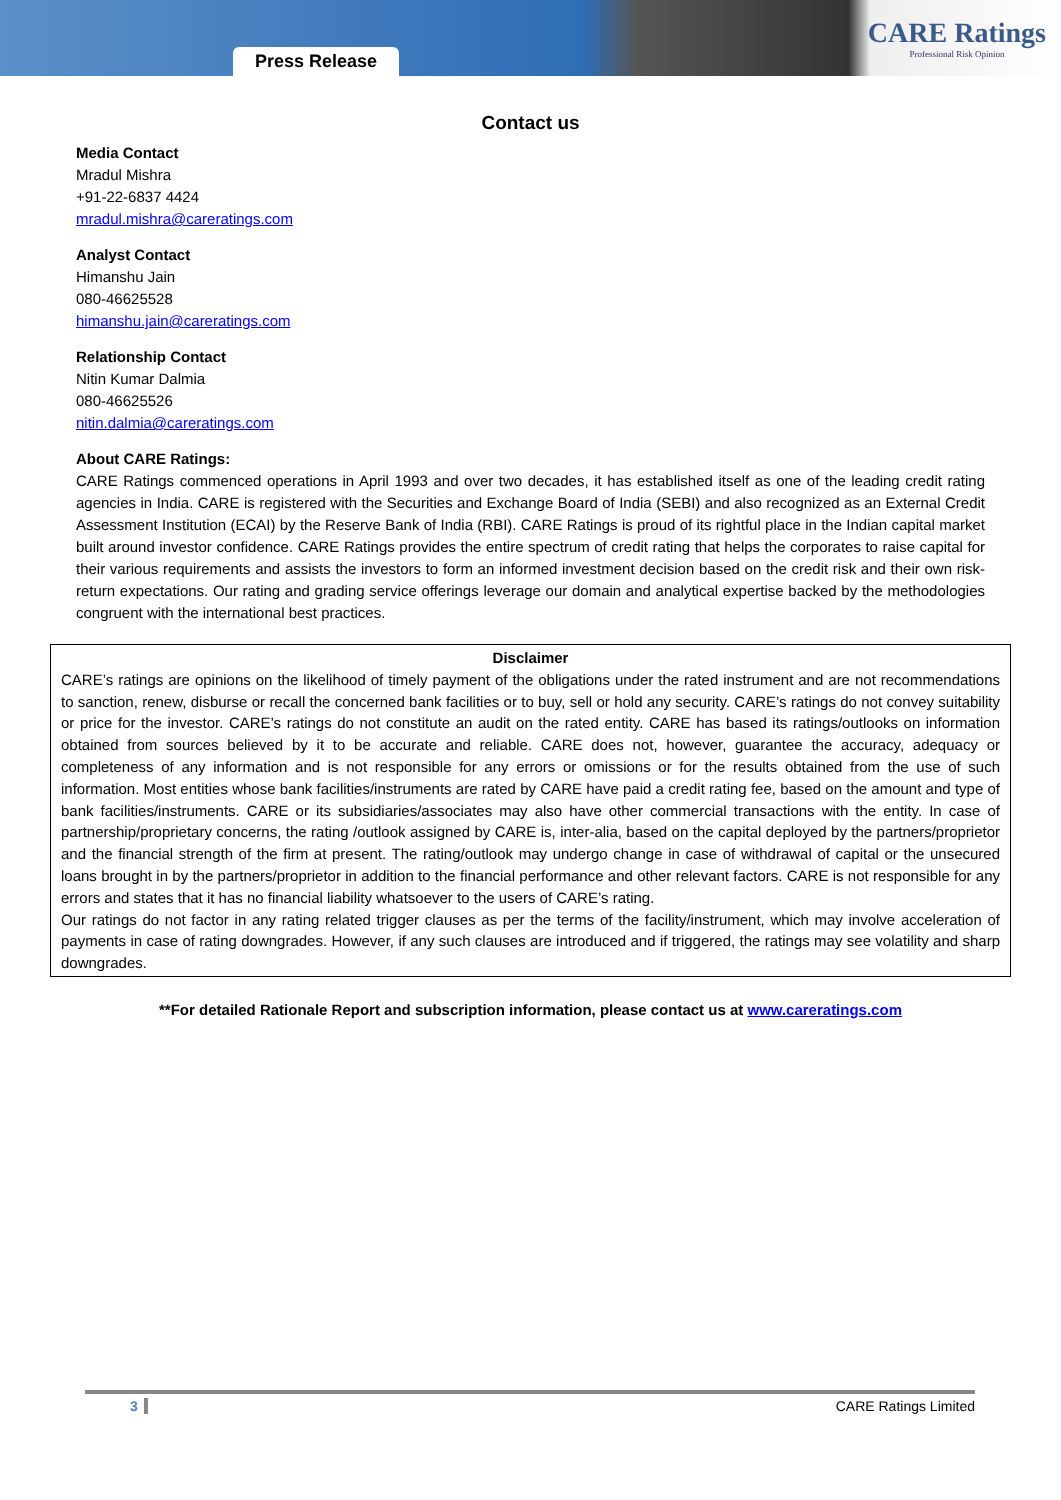Press Release
CARE Ratings
Professional Risk Opinion
Contact us
Media Contact
Mradul Mishra
+91-22-6837 4424
mradul.mishra@careratings.com
Analyst Contact
Himanshu Jain
080-46625528
himanshu.jain@careratings.com
Relationship Contact
Nitin Kumar Dalmia
080-46625526
nitin.dalmia@careratings.com
About CARE Ratings:
CARE Ratings commenced operations in April 1993 and over two decades, it has established itself as one of the leading credit rating agencies in India. CARE is registered with the Securities and Exchange Board of India (SEBI) and also recognized as an External Credit Assessment Institution (ECAI) by the Reserve Bank of India (RBI). CARE Ratings is proud of its rightful place in the Indian capital market built around investor confidence. CARE Ratings provides the entire spectrum of credit rating that helps the corporates to raise capital for their various requirements and assists the investors to form an informed investment decision based on the credit risk and their own risk-return expectations. Our rating and grading service offerings leverage our domain and analytical expertise backed by the methodologies congruent with the international best practices.
Disclaimer
CARE’s ratings are opinions on the likelihood of timely payment of the obligations under the rated instrument and are not recommendations to sanction, renew, disburse or recall the concerned bank facilities or to buy, sell or hold any security. CARE’s ratings do not convey suitability or price for the investor. CARE’s ratings do not constitute an audit on the rated entity. CARE has based its ratings/outlooks on information obtained from sources believed by it to be accurate and reliable. CARE does not, however, guarantee the accuracy, adequacy or completeness of any information and is not responsible for any errors or omissions or for the results obtained from the use of such information. Most entities whose bank facilities/instruments are rated by CARE have paid a credit rating fee, based on the amount and type of bank facilities/instruments. CARE or its subsidiaries/associates may also have other commercial transactions with the entity. In case of partnership/proprietary concerns, the rating /outlook assigned by CARE is, inter-alia, based on the capital deployed by the partners/proprietor and the financial strength of the firm at present. The rating/outlook may undergo change in case of withdrawal of capital or the unsecured loans brought in by the partners/proprietor in addition to the financial performance and other relevant factors. CARE is not responsible for any errors and states that it has no financial liability whatsoever to the users of CARE’s rating.
Our ratings do not factor in any rating related trigger clauses as per the terms of the facility/instrument, which may involve acceleration of payments in case of rating downgrades. However, if any such clauses are introduced and if triggered, the ratings may see volatility and sharp downgrades.
**For detailed Rationale Report and subscription information, please contact us at www.careratings.com
3 CARE Ratings Limited